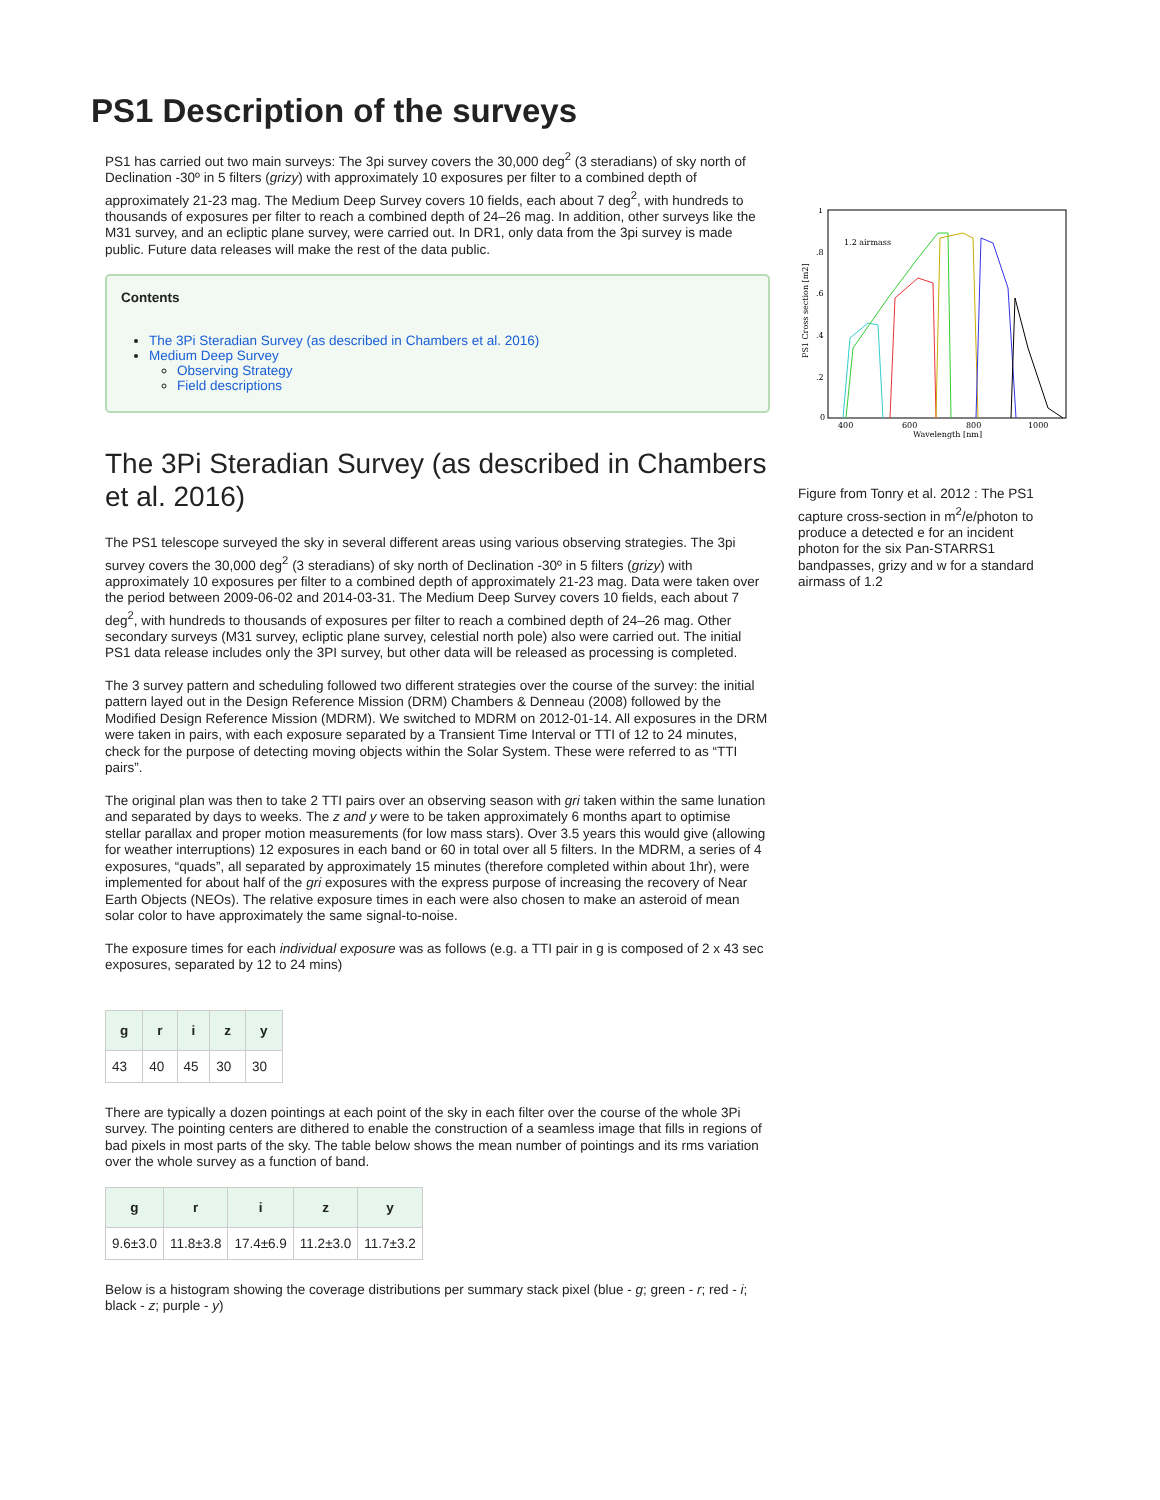PS1 Description of the surveys
PS1 has carried out two main surveys: The 3pi survey covers the 30,000 deg<sup>2</sup> (3 steradians) of sky north of Declination -30º in 5 filters (grizy) with approximately 10 exposures per filter to a combined depth of approximately 21-23 mag. The Medium Deep Survey covers 10 fields, each about 7 deg<sup>2</sup>, with hundreds to thousands of exposures per filter to reach a combined depth of 24–26 mag. In addition, other surveys like the M31 survey, and an ecliptic plane survey, were carried out. In DR1, only data from the 3pi survey is made public. Future data releases will make the rest of the data public.
Contents
The 3Pi Steradian Survey (as described in Chambers et al. 2016)
Medium Deep Survey
Observing Strategy
Field descriptions
The 3Pi Steradian Survey (as described in Chambers et al. 2016)
The PS1 telescope surveyed the sky in several different areas using various observing strategies. The 3pi survey covers the 30,000 deg<sup>2</sup> (3 steradians) of sky north of Declination -30º in 5 filters (grizy) with approximately 10 exposures per filter to a combined depth of approximately 21-23 mag. Data were taken over the period between 2009-06-02 and 2014-03-31. The Medium Deep Survey covers 10 fields, each about 7 deg<sup>2</sup>, with hundreds to thousands of exposures per filter to reach a combined depth of 24–26 mag. Other secondary surveys (M31 survey, ecliptic plane survey, celestial north pole) also were carried out. The initial PS1 data release includes only the 3PI survey, but other data will be released as processing is completed.
The 3 survey pattern and scheduling followed two different strategies over the course of the survey: the initial pattern layed out in the Design Reference Mission (DRM) Chambers & Denneau (2008) followed by the Modified Design Reference Mission (MDRM). We switched to MDRM on 2012-01-14. All exposures in the DRM were taken in pairs, with each exposure separated by a Transient Time Interval or TTI of 12 to 24 minutes, check for the purpose of detecting moving objects within the Solar System. These were referred to as “TTI pairs”.
The original plan was then to take 2 TTI pairs over an observing season with gri taken within the same lunation and separated by days to weeks. The z and y were to be taken approximately 6 months apart to optimise stellar parallax and proper motion measurements (for low mass stars). Over 3.5 years this would give (allowing for weather interruptions) 12 exposures in each band or 60 in total over all 5 filters. In the MDRM, a series of 4 exposures, “quads”, all separated by approximately 15 minutes (therefore completed within about 1hr), were implemented for about half of the gri exposures with the express purpose of increasing the recovery of Near Earth Objects (NEOs). The relative exposure times in each were also chosen to make an asteroid of mean solar color to have approximately the same signal-to-noise.
The exposure times for each individual exposure was as follows (e.g. a TTI pair in g is composed of 2 x 43 sec exposures, separated by 12 to 24 mins)
| g | r | i | z | y |
| --- | --- | --- | --- | --- |
| 43 | 40 | 45 | 30 | 30 |
There are typically a dozen pointings at each point of the sky in each filter over the course of the whole 3Pi survey. The pointing centers are dithered to enable the construction of a seamless image that fills in regions of bad pixels in most parts of the sky. The table below shows the mean number of pointings and its rms variation over the whole survey as a function of band.
| g | r | i | z | y |
| --- | --- | --- | --- | --- |
| 9.6±3.0 | 11.8±3.8 | 17.4±6.9 | 11.2±3.0 | 11.7±3.2 |
Below is a histogram showing the coverage distributions per summary stack pixel (blue - g; green - r; red - i; black - z; purple - y)
1
.8
.6
.4
.2
0
400
600
800
1000
Wavelength [nm]
1.2 airmass
PS1 Cross section [m2]
Figure from Tonry et al. 2012 : The PS1 capture cross-section in m<sup>2</sup>/e/photon to produce a detected e for an incident photon for the six Pan-STARRS1 bandpasses, grizy and w for a standard airmass of 1.2